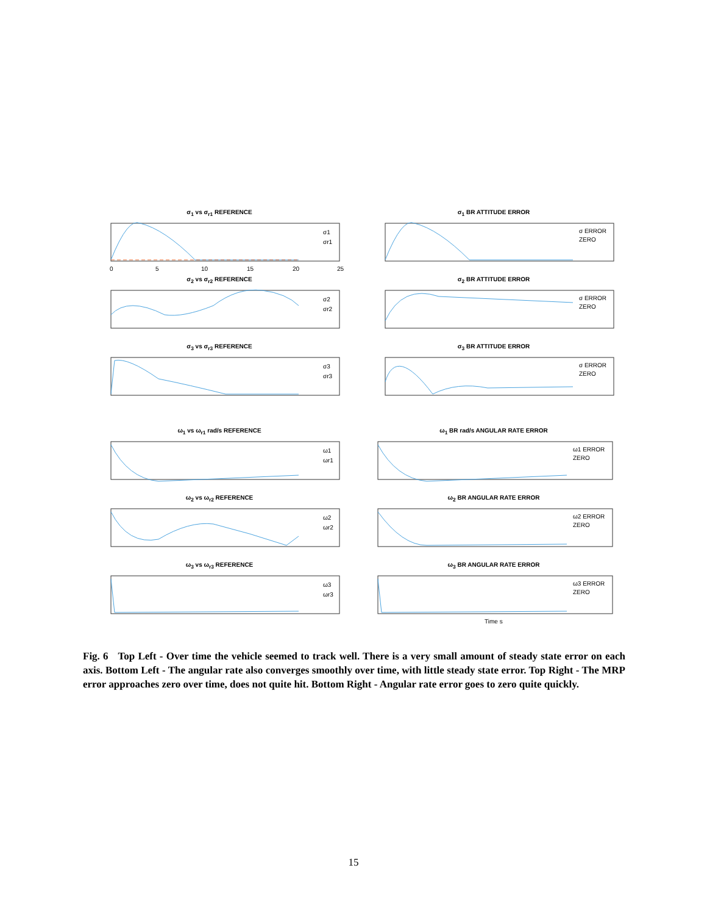σ<sub>1</sub> vs σ<sub>r1</sub> REFERENCE
σ1
σr1
0
5
10
15
20
25
σ<sub>2</sub> vs σ<sub>r2</sub> REFERENCE
σ2
σr2
σ<sub>3</sub> vs σ<sub>r3</sub> REFERENCE
σ3
σr3
ω<sub>1</sub> vs ω<sub>r1</sub> rad/s REFERENCE
ω1
ωr1
ω<sub>2</sub> vs ω<sub>r2</sub> REFERENCE
ω2
ωr2
ω<sub>3</sub> vs ω<sub>r3</sub> REFERENCE
ω3
ωr3
σ<sub>1</sub> BR ATTITUDE ERROR
σ ERROR
ZERO
σ<sub>2</sub> BR ATTITUDE ERROR
σ ERROR
ZERO
σ<sub>3</sub> BR ATTITUDE ERROR
σ ERROR
ZERO
ω<sub>1</sub> BR rad/s ANGULAR RATE ERROR
ω1 ERROR
ZERO
ω<sub>2</sub> BR ANGULAR RATE ERROR
ω2 ERROR
ZERO
ω<sub>3</sub> BR ANGULAR RATE ERROR
ω3 ERROR
ZERO
Time s
Fig. 6 Top Left - Over time the vehicle seemed to track well. There is a very small amount of steady state error on each axis. Bottom Left - The angular rate also converges smoothly over time, with little steady state error. Top Right - The MRP error approaches zero over time, does not quite hit. Bottom Right - Angular rate error goes to zero quite quickly.
15